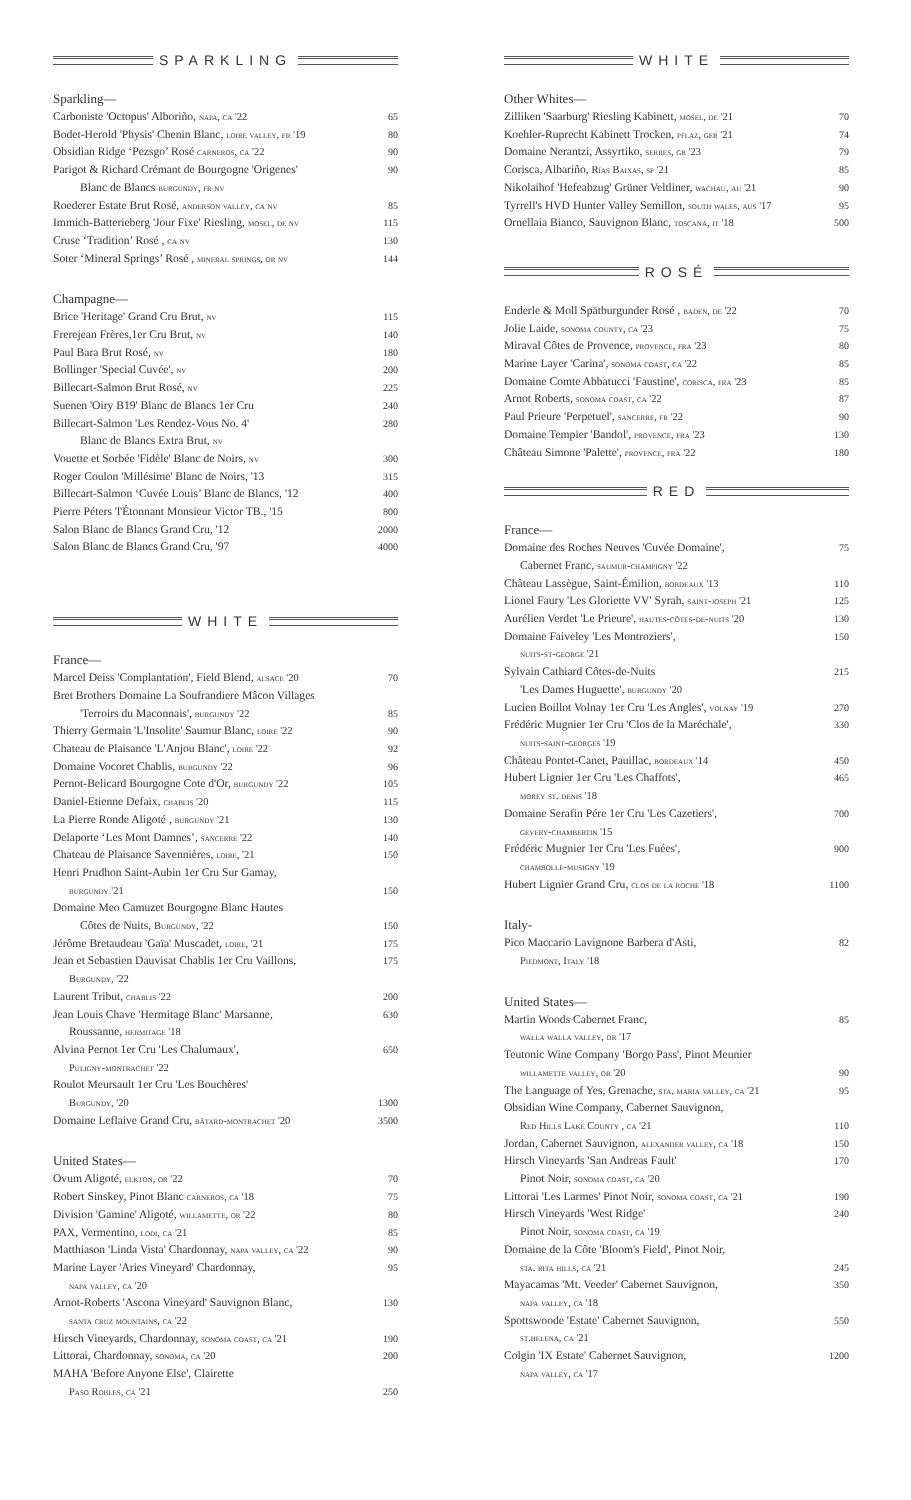SPARKLING
Sparkling—
Carboniste 'Octopus' Alboriño, napa, ca '22 65
Bodet-Herold 'Physis' Chenin Blanc, loire valley, fr '19 80
Obsidian Ridge ‘Pezsgo’ Rosé carneros, ca '22 90
Parigot & Richard Crémant de Bourgogne 'Origenes' 90
Blanc de Blancs burgundy, fr nv
Roederer Estate Brut Rosé, anderson valley, ca nv 85
Immich-Batterieberg 'Jour Fixe' Riesling, mosel, de nv 115
Cruse ‘Tradition’ Rosé , ca nv 130
Soter ‘Mineral Springs’ Rosé , mineral springs, or nv 144
Champagne—
Brice 'Heritage' Grand Cru Brut, nv 115
Frerejean Frères,1er Cru Brut, nv 140
Paul Bara Brut Rosé, nv 180
Bollinger 'Special Cuvée', nv 200
Billecart-Salmon Brut Rosé, nv 225
Suenen 'Oiry B19' Blanc de Blancs 1er Cru 240
Billecart-Salmon 'Les Rendez-Vous No. 4' 280
Blanc de Blancs Extra Brut, nv
Vouette et Sorbée 'Fidèle' Blanc de Noirs, nv 300
Roger Coulon 'Millésime' Blanc de Noirs, '13 315
Billecart-Salmon ‘Cuvée Louis’ Blanc de Blancs, '12 400
Pierre Péters 'l'Étonnant Monsieur Victor TB., '15 800
Salon Blanc de Blancs Grand Cru, '12 2000
Salon Blanc de Blancs Grand Cru, '97 4000
WHITE
France—
Marcel Deiss 'Complantation', Field Blend, alsace '20 70
Bret Brothers Domaine La Soufrandiere Mâcon Villages
'Terroirs du Maconnais', burgundy '22 85
Thierry Germain 'L'Insolite' Saumur Blanc, loire '22 90
Chateau de Plaisance 'L'Anjou Blanc', loire '22 92
Domaine Vocoret Chablis, burgundy '22 96
Pernot-Belicard Bourgogne Cote d'Or, burgundy '22 105
Daniel-Etienne Defaix, chablis '20 115
La Pierre Ronde Aligoté , burgundy '21 130
Delaporte ‘Les Mont Damnes’, sancerre '22 140
Chateau de Plaisance Savennières, loire, '21 150
Henri Prudhon Saint-Aubin 1er Cru Sur Gamay,
burgundy '21 150
Domaine Meo Camuzet Bourgogne Blanc Hautes
Côtes de Nuits, Burgundy, '22 150
Jérôme Bretaudeau 'Gaïa' Muscadet, loire, '21 175
Jean et Sebastien Dauvisat Chablis 1er Cru Vaillons, 175
Burgundy, '22
Laurent Tribut, chablis '22 200
Jean Louis Chave 'Hermitage Blanc' Marsanne, 630
Roussanne, hermitage '18
Alvina Pernot 1er Cru 'Les Chalumaux', 650
Puligny-montrachet '22
Roulot Meursault 1er Cru 'Les Bouchères'
Burgundy, '20 1300
Domaine Leflaive Grand Cru, bâtard-montrachet '20 3500
United States—
Ovum Aligoté, elkton, or '22 70
Robert Sinskey, Pinot Blanc carneros, ca '18 75
Division 'Gamine' Aligoté, willamette, or '22 80
PAX, Vermentino, lodi, ca '21 85
Matthiason 'Linda Vista' Chardonnay, napa valley, ca '22 90
Marine Layer 'Aries Vineyard' Chardonnay, 95
napa valley, ca '20
Arnot-Roberts 'Ascona Vineyard' Sauvignon Blanc, 130
santa cruz mountains, ca '22
Hirsch Vineyards, Chardonnay, sonoma coast, ca '21 190
Littorai, Chardonnay, sonoma, ca '20 200
MAHA 'Before Anyone Else', Clairette
Paso Robles, ca '21 250
WHITE
Other Whites—
Zilliken 'Saarburg' Riesling Kabinett, mosel, de '21 70
Koehler-Ruprecht Kabinett Trocken, pflaz, ger '21 74
Domaine Nerantzi, Assyrtiko, serres, gr '23 79
Corisca, Albariño, Rías Baixas, sp '21 85
Nikolaihof 'Hefeabzug' Grüner Veltliner, wachau, au '21 90
Tyrrell's HVD Hunter Valley Semillon, south wales, aus '17 95
Ornellaia Bianco, Sauvignon Blanc, toscana, it '18 500
ROSÉ
Enderle & Moll Spätburgunder Rosé , baden, de '22 70
Jolie Laide, sonoma county, ca '23 75
Miraval Côtes de Provence, provence, fra '23 80
Marine Layer 'Carina', sonoma coast, ca '22 85
Domaine Comte Abbatucci 'Faustine', corisca, fra '23 85
Arnot Roberts, sonoma coast, ca '22 87
Paul Prieure 'Perpetuel', sancerre, fr '22 90
Domaine Tempier 'Bandol', provence, fra '23 130
Château Simone 'Palette', provence, fra '22 180
RED
France—
Domaine des Roches Neuves 'Cuvée Domaine', 75
Cabernet Franc, saumur-champigny '22
Château Lassègue, Saint-Émilion, bordeaux '13 110
Lionel Faury 'Les Gloriette VV' Syrah, saint-joseph '21 125
Aurélien Verdet 'Le Prieure', hautes-côtes-de-nuits '20 130
Domaine Faiveley 'Les Montroziers', 150
nuits-st-george '21
Sylvain Cathiard Côtes-de-Nuits 215
'Les Dames Huguette', burgundy '20
Lucien Boillot Volnay 1er Cru 'Les Angles', volnay '19 270
Frédéric Mugnier 1er Cru 'Clos de la Maréchale', 330
nuits-saint-georges '19
Château Pontet-Canet, Pauillac, bordeaux '14 450
Hubert Lignier 1er Cru 'Les Chaffots', 465
morey st. denis '18
Domaine Serafin Pére 1er Cru 'Les Cazetiers', 700
gevery-chambertin '15
Frédéric Mugnier 1er Cru 'Les Fuées', 900
chambolle-musigny '19
Hubert Lignier Grand Cru, clos de la roche '18 1100
Italy-
Pico Maccario Lavignone Barbera d'Asti, 82
Piedmont, Italy '18
United States—
Martin Woods Cabernet Franc, 85
walla walla valley, or '17
Teutonic Wine Company 'Borgo Pass', Pinot Meunier
willamette valley, or '20 90
The Language of Yes, Grenache, sta. maria valley, ca '21 95
Obsidian Wine Company, Cabernet Sauvignon,
Red Hills Lake County , ca '21 110
Jordan, Cabernet Sauvignon, alexander valley, ca '18 150
Hirsch Vineyards 'San Andreas Fault' 170
Pinot Noir, sonoma coast, ca '20
Littorai 'Les Larmes' Pinot Noir, sonoma coast, ca '21 190
Hirsch Vineyards 'West Ridge' 240
Pinot Noir, sonoma coast, ca '19
Domaine de la Côte 'Bloom's Field', Pinot Noir,
sta. rita hills, ca '21 245
Mayacamas 'Mt. Veeder' Cabernet Sauvignon, 350
napa valley, ca '18
Spottswoode 'Estate' Cabernet Sauvignon, 550
st.helena, ca '21
Colgin 'IX Estate' Cabernet Sauvignon, 1200
napa valley, ca '17